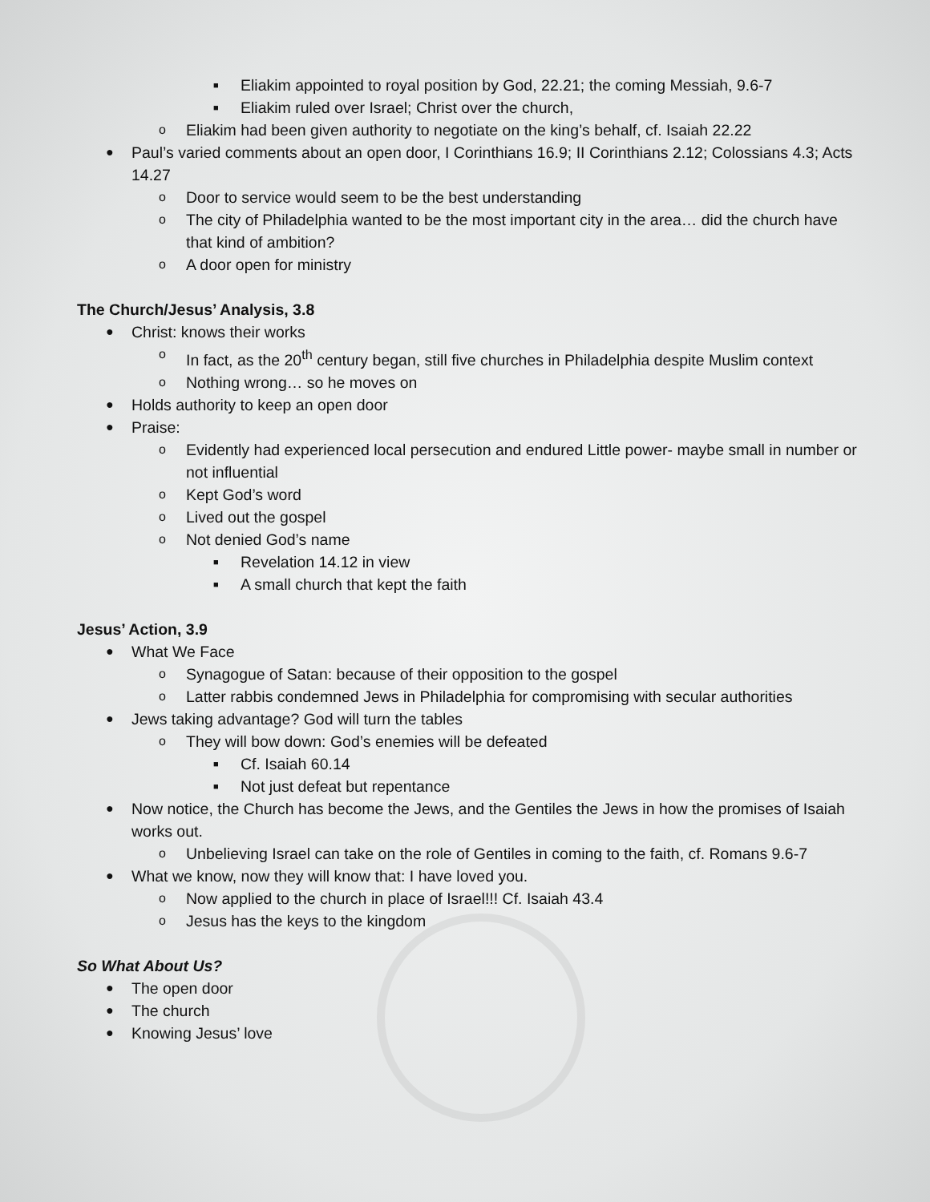■ Eliakim appointed to royal position by God, 22.21; the coming Messiah, 9.6-7
■ Eliakim ruled over Israel; Christ over the church,
o Eliakim had been given authority to negotiate on the king’s behalf, cf. Isaiah 22.22
● Paul’s varied comments about an open door, I Corinthians 16.9; II Corinthians 2.12; Colossians 4.3; Acts 14.27
o Door to service would seem to be the best understanding
o The city of Philadelphia wanted to be the most important city in the area… did the church have that kind of ambition?
o A door open for ministry
The Church/Jesus’ Analysis, 3.8
● Christ: knows their works
o In fact, as the 20<sup>th</sup> century began, still five churches in Philadelphia despite Muslim context
o Nothing wrong… so he moves on
● Holds authority to keep an open door
● Praise:
o Evidently had experienced local persecution and endured Little power- maybe small in number or not influential
o Kept God’s word
o Lived out the gospel
o Not denied God’s name
■ Revelation 14.12 in view
■ A small church that kept the faith
Jesus’ Action, 3.9
● What We Face
o Synagogue of Satan: because of their opposition to the gospel
o Latter rabbis condemned Jews in Philadelphia for compromising with secular authorities
● Jews taking advantage? God will turn the tables
o They will bow down: God’s enemies will be defeated
■ Cf. Isaiah 60.14
■ Not just defeat but repentance
● Now notice, the Church has become the Jews, and the Gentiles the Jews in how the promises of Isaiah works out.
o Unbelieving Israel can take on the role of Gentiles in coming to the faith, cf. Romans 9.6-7
● What we know, now they will know that: I have loved you.
o Now applied to the church in place of Israel!!! Cf. Isaiah 43.4
o Jesus has the keys to the kingdom
So What About Us?
● The open door
● The church
● Knowing Jesus’ love